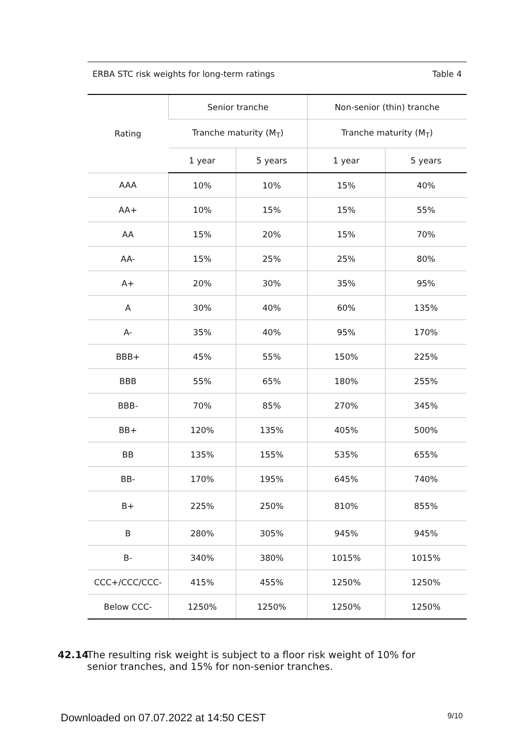ERBA STC risk weights for long-term ratings Table 4
| Rating | Senior tranche | | Non-senior (thin) tranche | |
| --- | --- | --- | --- | --- |
| | Tranche maturity (M<sub>T</sub>) | | Tranche maturity (M<sub>T</sub>) | |
| | 1 year | 5 years | 1 year | 5 years |
| AAA | 10% | 10% | 15% | 40% |
| AA+ | 10% | 15% | 15% | 55% |
| AA | 15% | 20% | 15% | 70% |
| AA- | 15% | 25% | 25% | 80% |
| A+ | 20% | 30% | 35% | 95% |
| A | 30% | 40% | 60% | 135% |
| A- | 35% | 40% | 95% | 170% |
| BBB+ | 45% | 55% | 150% | 225% |
| BBB | 55% | 65% | 180% | 255% |
| BBB- | 70% | 85% | 270% | 345% |
| BB+ | 120% | 135% | 405% | 500% |
| BB | 135% | 155% | 535% | 655% |
| BB- | 170% | 195% | 645% | 740% |
| B+ | 225% | 250% | 810% | 855% |
| B | 280% | 305% | 945% | 945% |
| B- | 340% | 380% | 1015% | 1015% |
| CCC+/CCC/CCC- | 415% | 455% | 1250% | 1250% |
| Below CCC- | 1250% | 1250% | 1250% | 1250% |
42.14 The resulting risk weight is subject to a floor risk weight of 10% for senior tranches, and 15% for non-senior tranches.
Downloaded on 07.07.2022 at 14:50 CEST 9/10